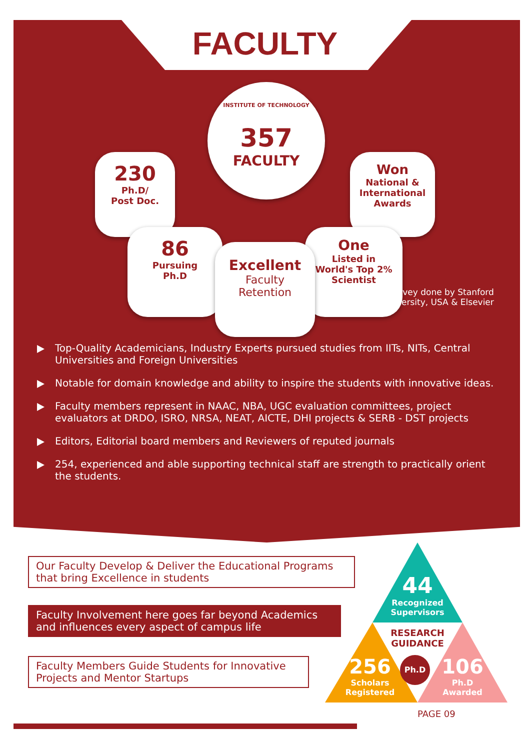FACULTY
INSTITUTE OF TECHNOLOGY
357
FACULTY
230
Ph.D/
Post Doc.
Won
National &
International
Awards
86
Pursuing
Ph.D
One
Listed in
World's Top 2%
Scientist
Excellent
Faculty
Retention
Survey done by Stanford
University, USA & Elsevier
Top-Quality Academicians, Industry Experts pursued studies from IITs, NITs, Central Universities and Foreign Universities
Notable for domain knowledge and ability to inspire the students with innovative ideas.
Faculty members represent in NAAC, NBA, UGC evaluation committees, project evaluators at DRDO, ISRO, NRSA, NEAT, AICTE, DHI projects & SERB - DST projects
Editors, Editorial board members and Reviewers of reputed journals
254, experienced and able supporting technical staff are strength to practically orient the students.
Our Faculty Develop & Deliver the Educational Programs that bring Excellence in students
Faculty Involvement here goes far beyond Academics and influences every aspect of campus life
Faculty Members Guide Students for Innovative Projects and Mentor Startups
44
Recognized Supervisors
RESEARCH GUIDANCE
Ph.D
256
Scholars Registered
106
Ph.D Awarded
PAGE 09